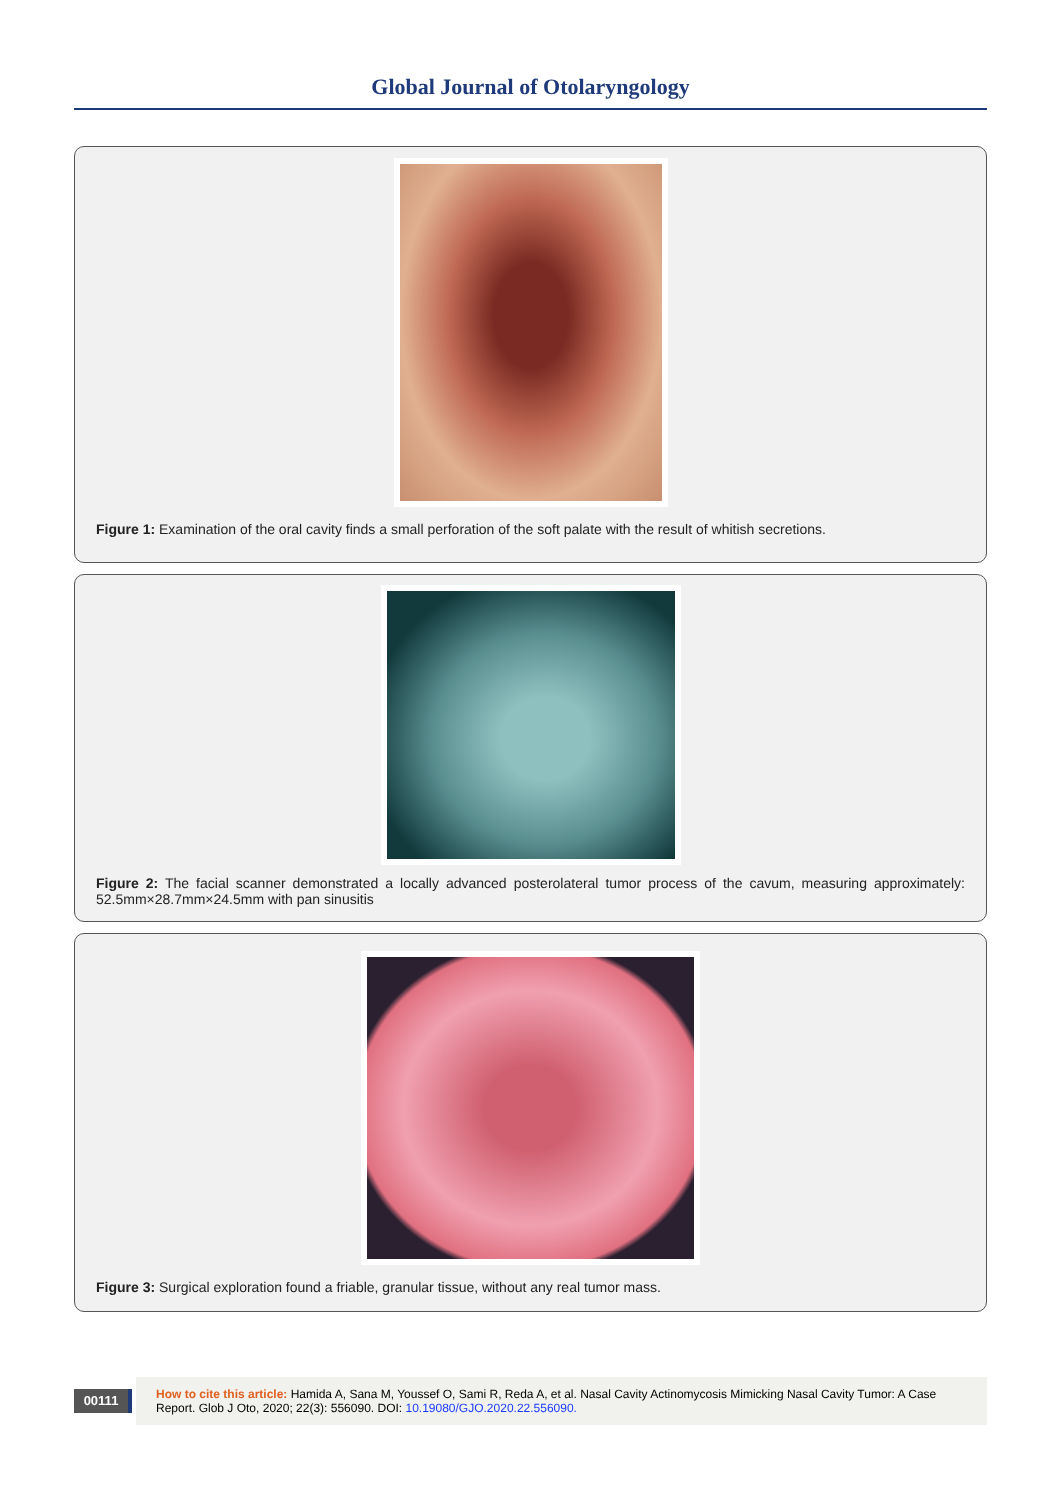Global Journal of Otolaryngology
Figure 1: Examination of the oral cavity finds a small perforation of the soft palate with the result of whitish secretions.
Figure 2: The facial scanner demonstrated a locally advanced posterolateral tumor process of the cavum, measuring approximately: 52.5mm×28.7mm×24.5mm with pan sinusitis
Figure 3: Surgical exploration found a friable, granular tissue, without any real tumor mass.
00111
How to cite this article: Hamida A, Sana M, Youssef O, Sami R, Reda A, et al. Nasal Cavity Actinomycosis Mimicking Nasal Cavity Tumor: A Case Report. Glob J Oto, 2020; 22(3): 556090. DOI: 10.19080/GJO.2020.22.556090.